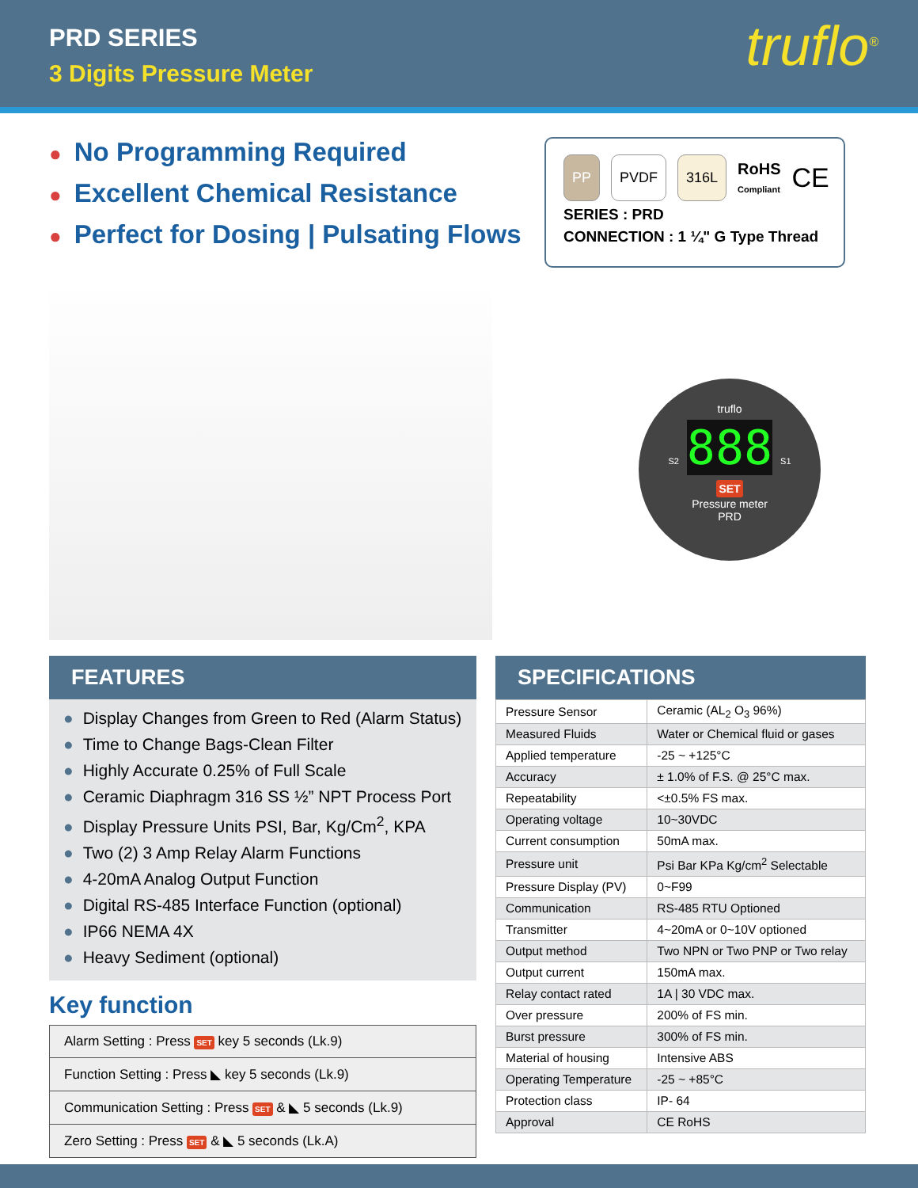PRD SERIES
3 Digits Pressure Meter
truflo<sup>®</sup>
● No Programming Required
● Excellent Chemical Resistance
● Perfect for Dosing | Pulsating Flows
PP PVDF 316L RoHS Compliant CE
SERIES : PRD
CONNECTION : 1 ¼" G Type Thread
truflo
S2 888 S1
SET
Pressure meter
PRD
FEATURES
● Display Changes from Green to Red (Alarm Status)
● Time to Change Bags-Clean Filter
● Highly Accurate 0.25% of Full Scale
● Ceramic Diaphragm 316 SS ½” NPT Process Port
● Display Pressure Units PSI, Bar, Kg/Cm<sup>2</sup>, KPA
● Two (2) 3 Amp Relay Alarm Functions
● 4-20mA Analog Output Function
● Digital RS-485 Interface Function (optional)
● IP66 NEMA 4X
● Heavy Sediment (optional)
Key function
| Alarm Setting : Press SET key 5 seconds (Lk.9) |
| Function Setting : Press ◣ key 5 seconds (Lk.9) |
| Communication Setting : Press SET & ◣ 5 seconds (Lk.9) |
| Zero Setting : Press SET & ◣ 5 seconds (Lk.A) |
SPECIFICATIONS
| Pressure Sensor | Ceramic (AL<sub>2</sub> O<sub>3</sub> 96%) |
| Measured Fluids | Water or Chemical fluid or gases |
| Applied temperature | -25 ~ +125°C |
| Accuracy | ± 1.0% of F.S. @ 25°C max. |
| Repeatability | <±0.5% FS max. |
| Operating voltage | 10~30VDC |
| Current consumption | 50mA max. |
| Pressure unit | Psi Bar KPa Kg/cm<sup>2</sup> Selectable |
| Pressure Display (PV) | 0~F99 |
| Communication | RS-485 RTU Optioned |
| Transmitter | 4~20mA or 0~10V optioned |
| Output method | Two NPN or Two PNP or Two relay |
| Output current | 150mA max. |
| Relay contact rated | 1A / 30 VDC max. |
| Over pressure | 200% of FS min. |
| Burst pressure | 300% of FS min. |
| Material of housing | Intensive ABS |
| Operating Temperature | -25 ~ +85°C |
| Protection class | IP- 64 |
| Approval | CE RoHS |